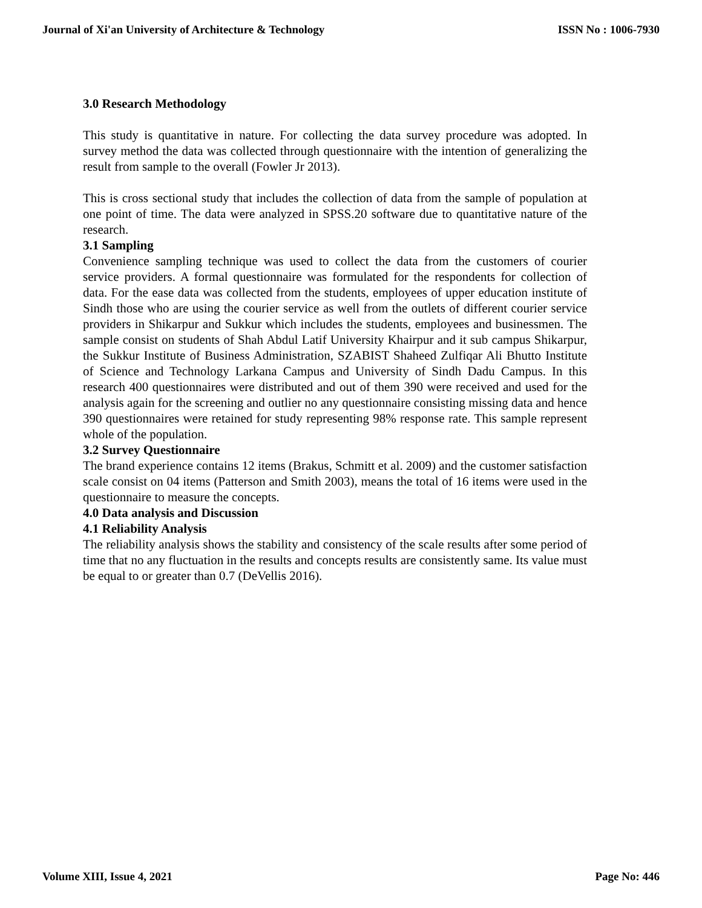Journal of Xi'an University of Architecture & Technology ISSN No : 1006-7930
3.0 Research Methodology
This study is quantitative in nature. For collecting the data survey procedure was adopted. In survey method the data was collected through questionnaire with the intention of generalizing the result from sample to the overall (Fowler Jr 2013).
This is cross sectional study that includes the collection of data from the sample of population at one point of time. The data were analyzed in SPSS.20 software due to quantitative nature of the research.
3.1 Sampling
Convenience sampling technique was used to collect the data from the customers of courier service providers. A formal questionnaire was formulated for the respondents for collection of data. For the ease data was collected from the students, employees of upper education institute of Sindh those who are using the courier service as well from the outlets of different courier service providers in Shikarpur and Sukkur which includes the students, employees and businessmen. The sample consist on students of Shah Abdul Latif University Khairpur and it sub campus Shikarpur, the Sukkur Institute of Business Administration, SZABIST Shaheed Zulfiqar Ali Bhutto Institute of Science and Technology Larkana Campus and University of Sindh Dadu Campus. In this research 400 questionnaires were distributed and out of them 390 were received and used for the analysis again for the screening and outlier no any questionnaire consisting missing data and hence 390 questionnaires were retained for study representing 98% response rate. This sample represent whole of the population.
3.2 Survey Questionnaire
The brand experience contains 12 items (Brakus, Schmitt et al. 2009) and the customer satisfaction scale consist on 04 items (Patterson and Smith 2003), means the total of 16 items were used in the questionnaire to measure the concepts.
4.0 Data analysis and Discussion
4.1 Reliability Analysis
The reliability analysis shows the stability and consistency of the scale results after some period of time that no any fluctuation in the results and concepts results are consistently same. Its value must be equal to or greater than 0.7 (DeVellis 2016).
Volume XIII, Issue 4, 2021 Page No: 446